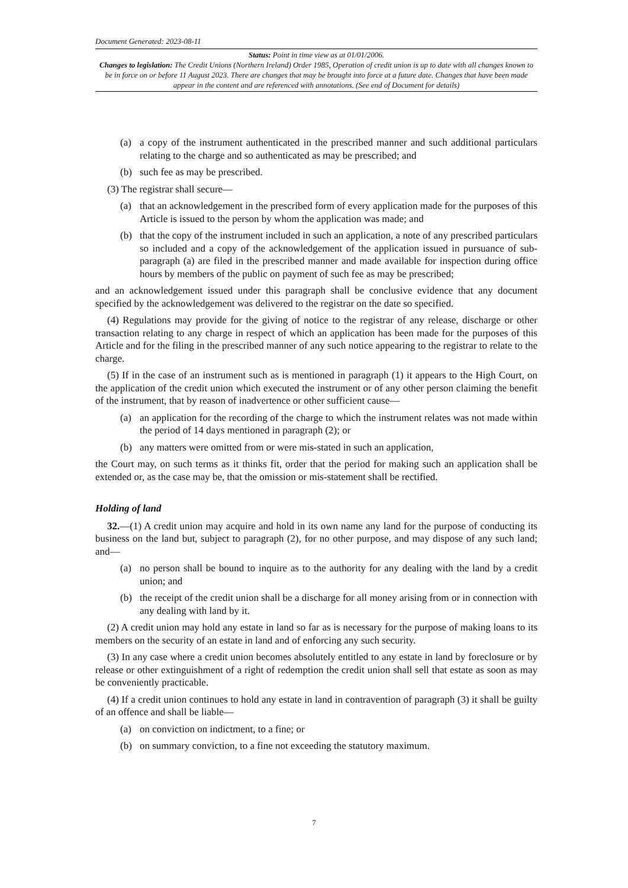Document Generated: 2023-08-11
Status: Point in time view as at 01/01/2006.
Changes to legislation: The Credit Unions (Northern Ireland) Order 1985, Operation of credit union is up to date with all changes known to be in force on or before 11 August 2023. There are changes that may be brought into force at a future date. Changes that have been made appear in the content and are referenced with annotations. (See end of Document for details)
(a) a copy of the instrument authenticated in the prescribed manner and such additional particulars relating to the charge and so authenticated as may be prescribed; and
(b) such fee as may be prescribed.
(3) The registrar shall secure—
(a) that an acknowledgement in the prescribed form of every application made for the purposes of this Article is issued to the person by whom the application was made; and
(b) that the copy of the instrument included in such an application, a note of any prescribed particulars so included and a copy of the acknowledgement of the application issued in pursuance of sub-paragraph (a) are filed in the prescribed manner and made available for inspection during office hours by members of the public on payment of such fee as may be prescribed;
and an acknowledgement issued under this paragraph shall be conclusive evidence that any document specified by the acknowledgement was delivered to the registrar on the date so specified.
(4) Regulations may provide for the giving of notice to the registrar of any release, discharge or other transaction relating to any charge in respect of which an application has been made for the purposes of this Article and for the filing in the prescribed manner of any such notice appearing to the registrar to relate to the charge.
(5) If in the case of an instrument such as is mentioned in paragraph (1) it appears to the High Court, on the application of the credit union which executed the instrument or of any other person claiming the benefit of the instrument, that by reason of inadvertence or other sufficient cause—
(a) an application for the recording of the charge to which the instrument relates was not made within the period of 14 days mentioned in paragraph (2); or
(b) any matters were omitted from or were mis-stated in such an application,
the Court may, on such terms as it thinks fit, order that the period for making such an application shall be extended or, as the case may be, that the omission or mis-statement shall be rectified.
Holding of land
32.—(1) A credit union may acquire and hold in its own name any land for the purpose of conducting its business on the land but, subject to paragraph (2), for no other purpose, and may dispose of any such land; and—
(a) no person shall be bound to inquire as to the authority for any dealing with the land by a credit union; and
(b) the receipt of the credit union shall be a discharge for all money arising from or in connection with any dealing with land by it.
(2) A credit union may hold any estate in land so far as is necessary for the purpose of making loans to its members on the security of an estate in land and of enforcing any such security.
(3) In any case where a credit union becomes absolutely entitled to any estate in land by foreclosure or by release or other extinguishment of a right of redemption the credit union shall sell that estate as soon as may be conveniently practicable.
(4) If a credit union continues to hold any estate in land in contravention of paragraph (3) it shall be guilty of an offence and shall be liable—
(a) on conviction on indictment, to a fine; or
(b) on summary conviction, to a fine not exceeding the statutory maximum.
7